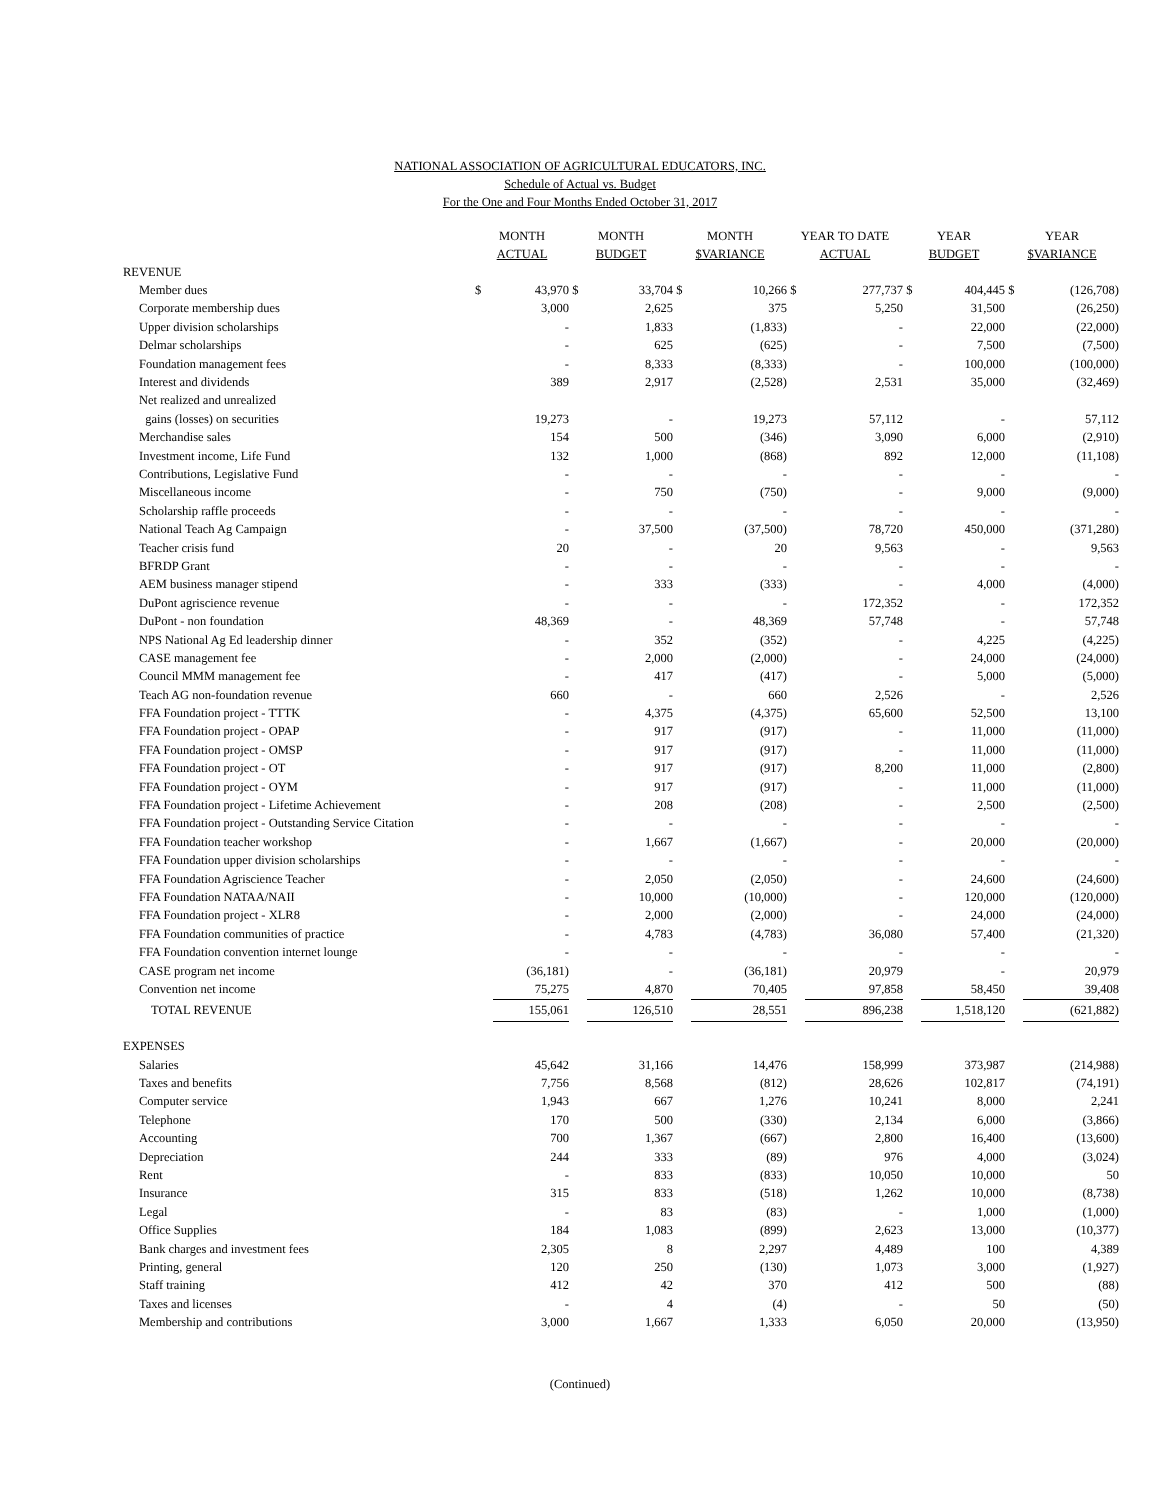NATIONAL ASSOCIATION OF AGRICULTURAL EDUCATORS, INC.
Schedule of Actual vs. Budget
For the One and Four Months Ended October 31, 2017
| | MONTH ACTUAL | | MONTH BUDGET | | MONTH $VARIANCE | | YEAR TO DATE ACTUAL | | YEAR BUDGET | | YEAR $VARIANCE | |
| --- | --- | --- | --- | --- | --- | --- | --- | --- | --- | --- | --- | --- |
| REVENUE | | | | | | | | | | | | |
| Member dues | $ | 43,970 | $ | 33,704 | $ | 10,266 | $ | 277,737 | $ | 404,445 | $ | (126,708) |
| Corporate membership dues | | 3,000 | | 2,625 | | 375 | | 5,250 | | 31,500 | | (26,250) |
| Upper division scholarships | | - | | 1,833 | | (1,833) | | - | | 22,000 | | (22,000) |
| Delmar scholarships | | - | | 625 | | (625) | | - | | 7,500 | | (7,500) |
| Foundation management fees | | - | | 8,333 | | (8,333) | | - | | 100,000 | | (100,000) |
| Interest and dividends | | 389 | | 2,917 | | (2,528) | | 2,531 | | 35,000 | | (32,469) |
| Net realized and unrealized | | | | | | | | | | | | |
| gains (losses) on securities | | 19,273 | | - | | 19,273 | | 57,112 | | - | | 57,112 |
| Merchandise sales | | 154 | | 500 | | (346) | | 3,090 | | 6,000 | | (2,910) |
| Investment income, Life Fund | | 132 | | 1,000 | | (868) | | 892 | | 12,000 | | (11,108) |
| Contributions, Legislative Fund | | - | | - | | - | | - | | - | | - |
| Miscellaneous income | | - | | 750 | | (750) | | - | | 9,000 | | (9,000) |
| Scholarship raffle proceeds | | - | | - | | - | | - | | - | | - |
| National Teach Ag Campaign | | - | | 37,500 | | (37,500) | | 78,720 | | 450,000 | | (371,280) |
| Teacher crisis fund | | 20 | | - | | 20 | | 9,563 | | - | | 9,563 |
| BFRDP Grant | | - | | - | | - | | - | | - | | - |
| AEM business manager stipend | | - | | 333 | | (333) | | - | | 4,000 | | (4,000) |
| DuPont agriscience revenue | | - | | - | | - | | 172,352 | | - | | 172,352 |
| DuPont - non foundation | | 48,369 | | - | | 48,369 | | 57,748 | | - | | 57,748 |
| NPS National Ag Ed leadership dinner | | - | | 352 | | (352) | | - | | 4,225 | | (4,225) |
| CASE management fee | | - | | 2,000 | | (2,000) | | - | | 24,000 | | (24,000) |
| Council MMM management fee | | - | | 417 | | (417) | | - | | 5,000 | | (5,000) |
| Teach AG non-foundation revenue | | 660 | | - | | 660 | | 2,526 | | - | | 2,526 |
| FFA Foundation project - TTTK | | - | | 4,375 | | (4,375) | | 65,600 | | 52,500 | | 13,100 |
| FFA Foundation project - OPAP | | - | | 917 | | (917) | | - | | 11,000 | | (11,000) |
| FFA Foundation project - OMSP | | - | | 917 | | (917) | | - | | 11,000 | | (11,000) |
| FFA Foundation project - OT | | - | | 917 | | (917) | | 8,200 | | 11,000 | | (2,800) |
| FFA Foundation project - OYM | | - | | 917 | | (917) | | - | | 11,000 | | (11,000) |
| FFA Foundation project - Lifetime Achievement | | - | | 208 | | (208) | | - | | 2,500 | | (2,500) |
| FFA Foundation project - Outstanding Service Citation | | - | | - | | - | | - | | - | | - |
| FFA Foundation teacher workshop | | - | | 1,667 | | (1,667) | | - | | 20,000 | | (20,000) |
| FFA Foundation upper division scholarships | | - | | - | | - | | - | | - | | - |
| FFA Foundation Agriscience Teacher | | - | | 2,050 | | (2,050) | | - | | 24,600 | | (24,600) |
| FFA Foundation NATAA/NAII | | - | | 10,000 | | (10,000) | | - | | 120,000 | | (120,000) |
| FFA Foundation project - XLR8 | | - | | 2,000 | | (2,000) | | - | | 24,000 | | (24,000) |
| FFA Foundation communities of practice | | - | | 4,783 | | (4,783) | | 36,080 | | 57,400 | | (21,320) |
| FFA Foundation convention internet lounge | | - | | - | | - | | - | | - | | - |
| CASE program net income | | (36,181) | | - | | (36,181) | | 20,979 | | - | | 20,979 |
| Convention net income | | 75,275 | | 4,870 | | 70,405 | | 97,858 | | 58,450 | | 39,408 |
| TOTAL REVENUE | | 155,061 | | 126,510 | | 28,551 | | 896,238 | | 1,518,120 | | (621,882) |
| EXPENSES | | | | | | | | | | | | |
| Salaries | | 45,642 | | 31,166 | | 14,476 | | 158,999 | | 373,987 | | (214,988) |
| Taxes and benefits | | 7,756 | | 8,568 | | (812) | | 28,626 | | 102,817 | | (74,191) |
| Computer service | | 1,943 | | 667 | | 1,276 | | 10,241 | | 8,000 | | 2,241 |
| Telephone | | 170 | | 500 | | (330) | | 2,134 | | 6,000 | | (3,866) |
| Accounting | | 700 | | 1,367 | | (667) | | 2,800 | | 16,400 | | (13,600) |
| Depreciation | | 244 | | 333 | | (89) | | 976 | | 4,000 | | (3,024) |
| Rent | | - | | 833 | | (833) | | 10,050 | | 10,000 | | 50 |
| Insurance | | 315 | | 833 | | (518) | | 1,262 | | 10,000 | | (8,738) |
| Legal | | - | | 83 | | (83) | | - | | 1,000 | | (1,000) |
| Office Supplies | | 184 | | 1,083 | | (899) | | 2,623 | | 13,000 | | (10,377) |
| Bank charges and investment fees | | 2,305 | | 8 | | 2,297 | | 4,489 | | 100 | | 4,389 |
| Printing, general | | 120 | | 250 | | (130) | | 1,073 | | 3,000 | | (1,927) |
| Staff training | | 412 | | 42 | | 370 | | 412 | | 500 | | (88) |
| Taxes and licenses | | - | | 4 | | (4) | | - | | 50 | | (50) |
| Membership and contributions | | 3,000 | | 1,667 | | 1,333 | | 6,050 | | 20,000 | | (13,950) |
(Continued)